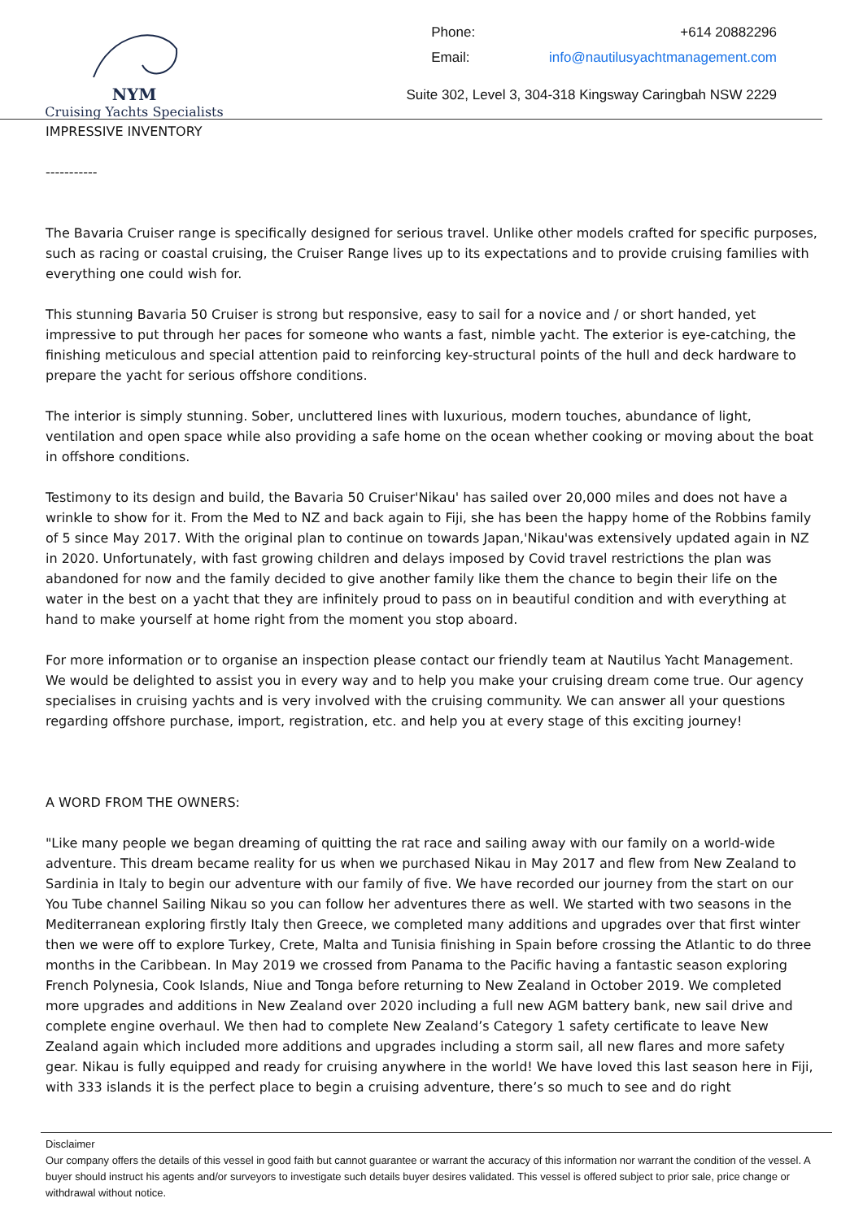NYM
Cruising Yachts Specialists
Phone: +614 20882296
Email: info@nautilusyachtmanagement.com
Suite 302, Level 3, 304-318 Kingsway Caringbah NSW 2229
IMPRESSIVE INVENTORY
-----------
The Bavaria Cruiser range is specifically designed for serious travel. Unlike other models crafted for specific purposes, such as racing or coastal cruising, the Cruiser Range lives up to its expectations and to provide cruising families with everything one could wish for.
This stunning Bavaria 50 Cruiser is strong but responsive, easy to sail for a novice and / or short handed, yet impressive to put through her paces for someone who wants a fast, nimble yacht. The exterior is eye-catching, the finishing meticulous and special attention paid to reinforcing key-structural points of the hull and deck hardware to prepare the yacht for serious offshore conditions.
The interior is simply stunning. Sober, uncluttered lines with luxurious, modern touches, abundance of light, ventilation and open space while also providing a safe home on the ocean whether cooking or moving about the boat in offshore conditions.
Testimony to its design and build, the Bavaria 50 Cruiser'Nikau' has sailed over 20,000 miles and does not have a wrinkle to show for it. From the Med to NZ and back again to Fiji, she has been the happy home of the Robbins family of 5 since May 2017. With the original plan to continue on towards Japan,'Nikau'was extensively updated again in NZ in 2020. Unfortunately, with fast growing children and delays imposed by Covid travel restrictions the plan was abandoned for now and the family decided to give another family like them the chance to begin their life on the water in the best on a yacht that they are infinitely proud to pass on in beautiful condition and with everything at hand to make yourself at home right from the moment you stop aboard.
For more information or to organise an inspection please contact our friendly team at Nautilus Yacht Management. We would be delighted to assist you in every way and to help you make your cruising dream come true. Our agency specialises in cruising yachts and is very involved with the cruising community. We can answer all your questions regarding offshore purchase, import, registration, etc. and help you at every stage of this exciting journey!
A WORD FROM THE OWNERS:
"Like many people we began dreaming of quitting the rat race and sailing away with our family on a world-wide adventure. This dream became reality for us when we purchased Nikau in May 2017 and flew from New Zealand to Sardinia in Italy to begin our adventure with our family of five. We have recorded our journey from the start on our You Tube channel Sailing Nikau so you can follow her adventures there as well. We started with two seasons in the Mediterranean exploring firstly Italy then Greece, we completed many additions and upgrades over that first winter then we were off to explore Turkey, Crete, Malta and Tunisia finishing in Spain before crossing the Atlantic to do three months in the Caribbean. In May 2019 we crossed from Panama to the Pacific having a fantastic season exploring French Polynesia, Cook Islands, Niue and Tonga before returning to New Zealand in October 2019. We completed more upgrades and additions in New Zealand over 2020 including a full new AGM battery bank, new sail drive and complete engine overhaul. We then had to complete New Zealand’s Category 1 safety certificate to leave New Zealand again which included more additions and upgrades including a storm sail, all new flares and more safety gear. Nikau is fully equipped and ready for cruising anywhere in the world! We have loved this last season here in Fiji, with 333 islands it is the perfect place to begin a cruising adventure, there’s so much to see and do right
Disclaimer
Our company offers the details of this vessel in good faith but cannot guarantee or warrant the accuracy of this information nor warrant the condition of the vessel. A buyer should instruct his agents and/or surveyors to investigate such details buyer desires validated. This vessel is offered subject to prior sale, price change or withdrawal without notice.